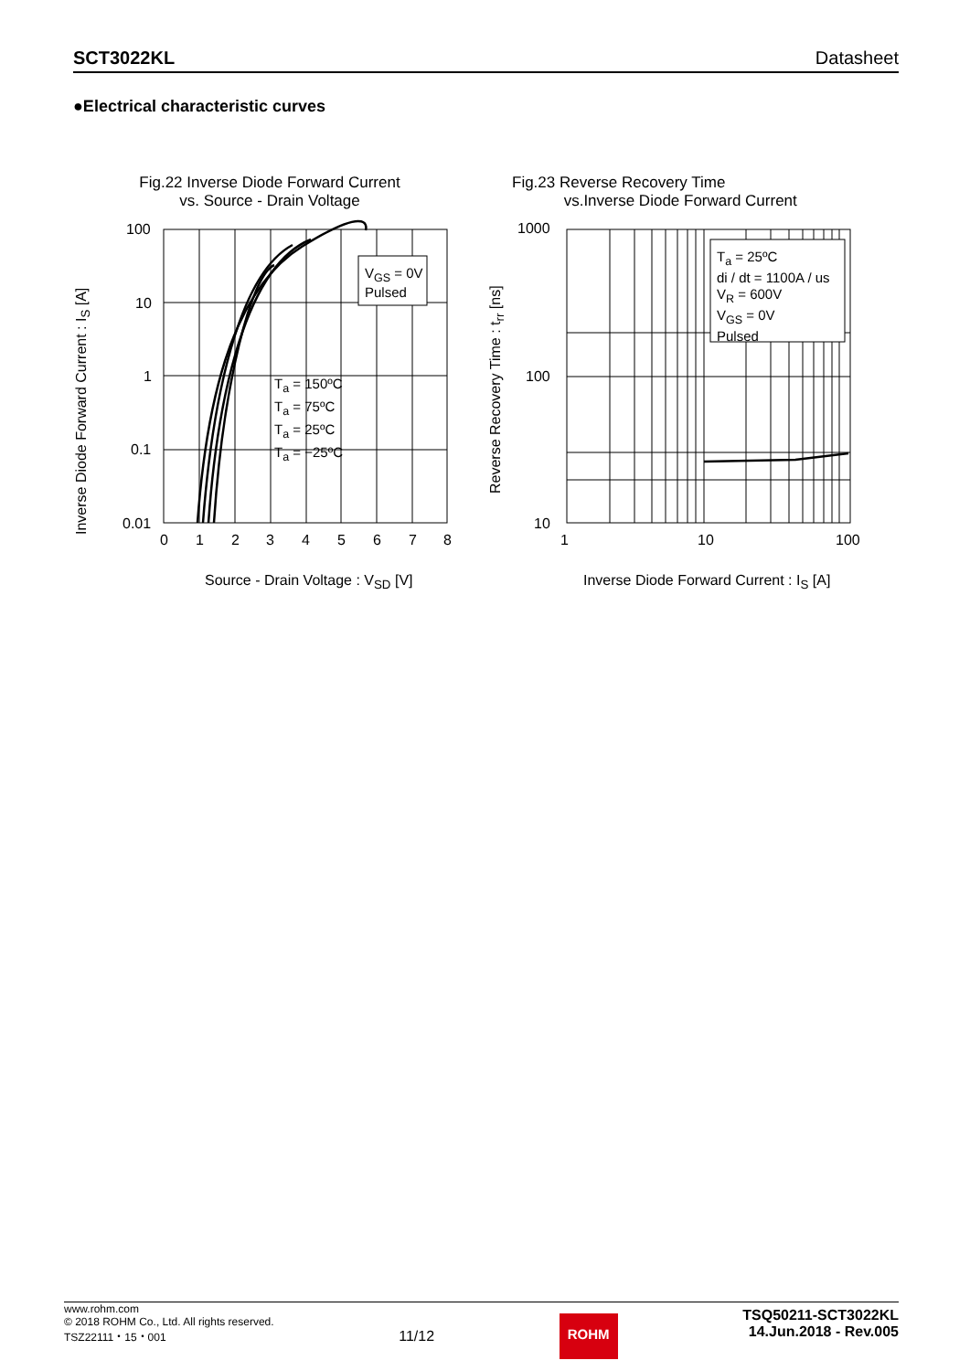SCT3022KL Datasheet
●Electrical characteristic curves
Fig.22 Inverse Diode Forward Current
vs. Source - Drain Voltage
Fig.23 Reverse Recovery Time
vs.Inverse Diode Forward Current
V<sub>GS</sub> = 0V
Pulsed
T<sub>a</sub> = 150ºC
T<sub>a</sub> = 75ºC
T<sub>a</sub> = 25ºC
T<sub>a</sub> = −25ºC
T<sub>a</sub> = 25ºC
di / dt = 1100A / us
V<sub>R</sub> = 600V
V<sub>GS</sub> = 0V
Pulsed
100
10
1
0.1
0.01
0 1 2 3 4 5 6 7 8
Inverse Diode Forward Current : I<sub>S</sub> [A]
Source - Drain Voltage : V<sub>SD</sub> [V]
1000
100
10
1 10 100
Reverse Recovery Time : t<sub>rr</sub> [ns]
Inverse Diode Forward Current : I<sub>S</sub> [A]
www.rohm.com
© 2018 ROHM Co., Ltd. All rights reserved.
TSZ22111・15・001
11/12
ROHM
TSQ50211-SCT3022KL
14.Jun.2018 - Rev.005